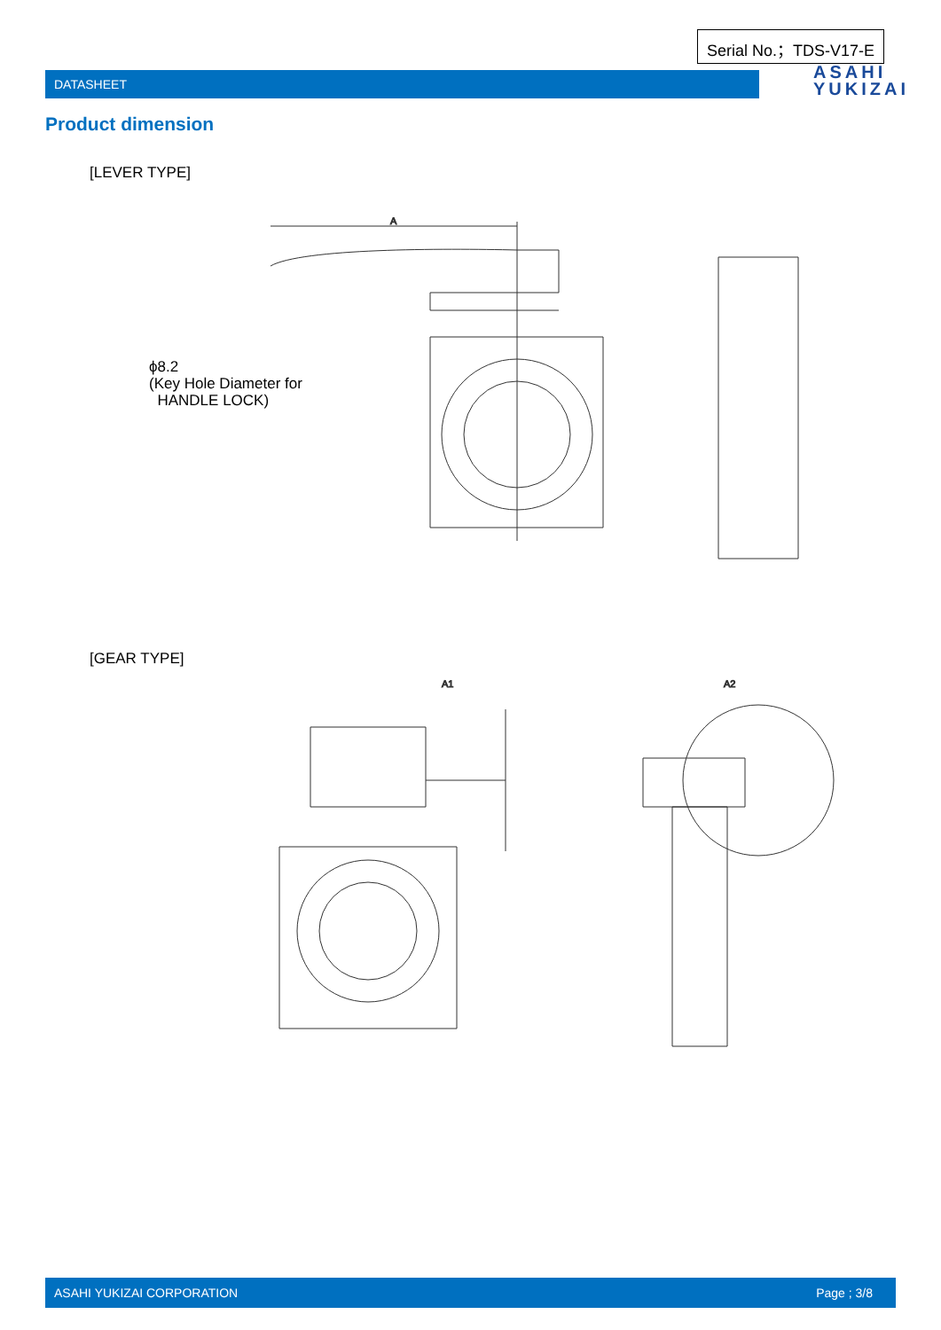Serial No.；TDS-V17-E
DATASHEET
ASAHI
YUKIZAI
Product dimension
[LEVER TYPE]
ϕ8.2
(Key Hole Diameter for
HANDLE LOCK)
A
[GEAR TYPE]
A1
A2
ASAHI YUKIZAI CORPORATION Page ; 3/8